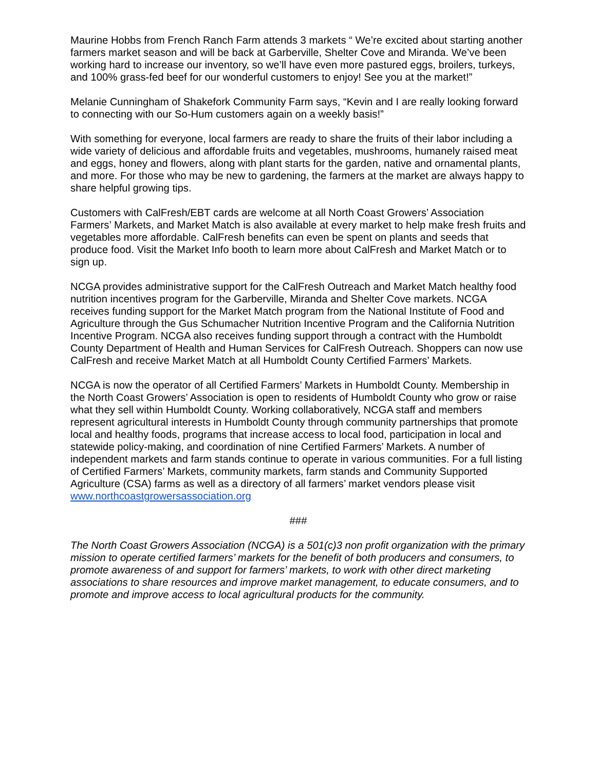Maurine Hobbs from French Ranch Farm attends 3 markets “ We’re excited about starting another farmers market season and will be back at Garberville, Shelter Cove and Miranda. We’ve been working hard to increase our inventory, so we’ll have even more pastured eggs, broilers, turkeys, and 100% grass-fed beef for our wonderful customers to enjoy! See you at the market!”
Melanie Cunningham of Shakefork Community Farm says, “Kevin and I are really looking forward to connecting with our So-Hum customers again on a weekly basis!”
With something for everyone, local farmers are ready to share the fruits of their labor including a wide variety of delicious and affordable fruits and vegetables, mushrooms, humanely raised meat and eggs, honey and flowers, along with plant starts for the garden, native and ornamental plants, and more. For those who may be new to gardening, the farmers at the market are always happy to share helpful growing tips.
Customers with CalFresh/EBT cards are welcome at all North Coast Growers’ Association Farmers’ Markets, and Market Match is also available at every market to help make fresh fruits and vegetables more affordable. CalFresh benefits can even be spent on plants and seeds that produce food. Visit the Market Info booth to learn more about CalFresh and Market Match or to sign up.
NCGA provides administrative support for the CalFresh Outreach and Market Match healthy food nutrition incentives program for the Garberville, Miranda and Shelter Cove markets. NCGA receives funding support for the Market Match program from the National Institute of Food and Agriculture through the Gus Schumacher Nutrition Incentive Program and the California Nutrition Incentive Program. NCGA also receives funding support through a contract with the Humboldt County Department of Health and Human Services for CalFresh Outreach. Shoppers can now use CalFresh and receive Market Match at all Humboldt County Certified Farmers’ Markets.
NCGA is now the operator of all Certified Farmers’ Markets in Humboldt County. Membership in the North Coast Growers’ Association is open to residents of Humboldt County who grow or raise what they sell within Humboldt County. Working collaboratively, NCGA staff and members represent agricultural interests in Humboldt County through community partnerships that promote local and healthy foods, programs that increase access to local food, participation in local and statewide policy-making, and coordination of nine Certified Farmers’ Markets. A number of independent markets and farm stands continue to operate in various communities. For a full listing of Certified Farmers’ Markets, community markets, farm stands and Community Supported Agriculture (CSA) farms as well as a directory of all farmers’ market vendors please visit www.northcoastgrowersassociation.org
###
The North Coast Growers Association (NCGA) is a 501(c)3 non profit organization with the primary mission to operate certified farmers’ markets for the benefit of both producers and consumers, to promote awareness of and support for farmers’ markets, to work with other direct marketing associations to share resources and improve market management, to educate consumers, and to promote and improve access to local agricultural products for the community.